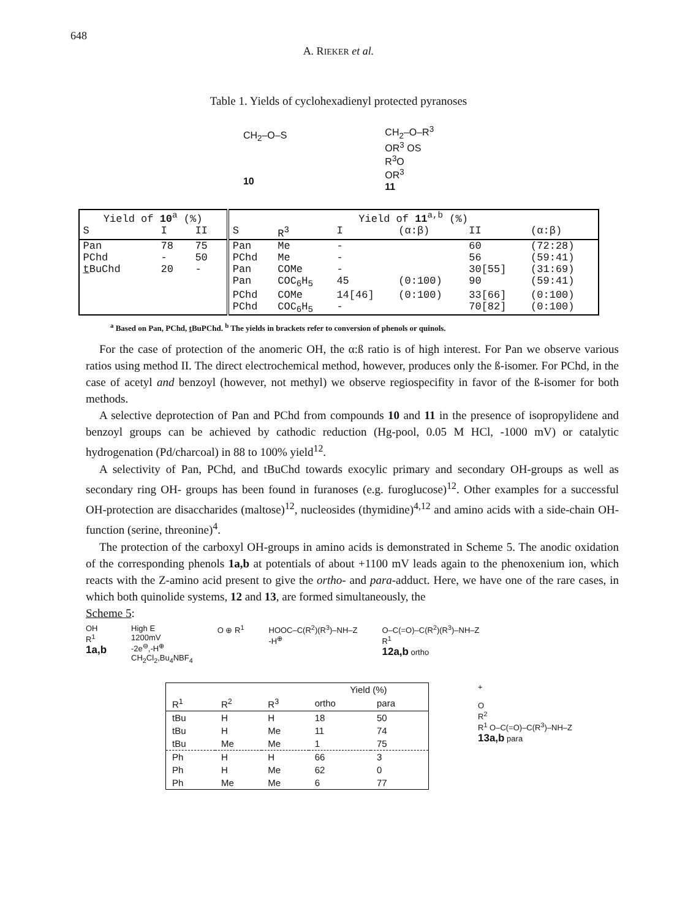648
A. RIEKER et al.
Table 1. Yields of cyclohexadienyl protected pyranoses
CH<sub>2</sub>–O–S
10
CH<sub>2</sub>–O–R<sup>3</sup>
OR<sup>3</sup> OS
R<sup>3</sup>O
OR<sup>3</sup>
11
| Yield of 10<sup>a</sup> (%) | | | Yield of 11<sup>a,b</sup> (%) | | | | | |
| --- | --- | --- | --- | --- | --- | --- | --- | --- |
| S | I | II | S | R<sup>3</sup> | I | (α:β) | II | (α:β) |
| Pan | 78 | 75 | Pan | Me | - | | 60 | (72:28) |
| PChd | - | 50 | PChd | Me | - | | 56 | (59:41) |
| t BuChd | 20 | - | Pan | COMe | - | | 30[55] | (31:69) |
| | | | Pan | COC<sub>6</sub>H<sub>5</sub> | 45 | (0:100) | 90 | (59:41) |
| | | | PChd | COMe | 14[46] | (0:100) | 33[66] | (0:100) |
| | | | PChd | COC<sub>6</sub>H<sub>5</sub> | - | | 70[82] | (0:100) |
<sup>a</sup> Based on Pan, PChd, t BuPChd. <sup>b</sup> The yields in brackets refer to conversion of phenols or quinols.
For the case of protection of the anomeric OH, the α:ß ratio is of high interest. For Pan we observe various ratios using method II. The direct electrochemical method, however, produces only the ß-isomer. For PChd, in the case of acetyl and benzoyl (however, not methyl) we observe regiospecifity in favor of the ß-isomer for both methods.
A selective deprotection of Pan and PChd from compounds 10 and 11 in the presence of isopropylidene and benzoyl groups can be achieved by cathodic reduction (Hg-pool, 0.05 M HCl, -1000 mV) or catalytic hydrogenation (Pd/charcoal) in 88 to 100% yield<sup>12</sup>.
A selectivity of Pan, PChd, and tBuChd towards exocylic primary and secondary OH-groups as well as secondary ring OH- groups has been found in furanoses (e.g. furoglucose)<sup>12</sup>. Other examples for a successful OH-protection are disaccharides (maltose)<sup>12</sup>, nucleosides (thymidine)<sup>4,12</sup> and amino acids with a side-chain OH-function (serine, threonine)<sup>4</sup>.
The protection of the carboxyl OH-groups in amino acids is demonstrated in Scheme 5. The anodic oxidation of the corresponding phenols 1a,b at potentials of about +1100 mV leads again to the phenoxenium ion, which reacts with the Z-amino acid present to give the ortho- and para-adduct. Here, we have one of the rare cases, in which both quinolide systems, 12 and 13, are formed simultaneously, the
Scheme 5:
OH
R<sup>1</sup>
1a,b
High E
1200mV
-2e<sup>⊖</sup>,-H<sup>⊕</sup>
CH<sub>2</sub>Cl<sub>2</sub>,Bu<sub>4</sub>NBF<sub>4</sub>
O ⊕ R<sup>1</sup> HOOC–C(R<sup>2</sup>)(R<sup>3</sup>)–NH–Z
-H<sup>⊕</sup>
O–C(=O)–C(R<sup>2</sup>)(R<sup>3</sup>)–NH–Z
R<sup>1</sup>
12a,b ortho
| | | | Yield (%) | |
| --- | --- | --- | --- | --- |
| R<sup>1</sup> | R<sup>2</sup> | R<sup>3</sup> | ortho | para |
| tBu | H | H | 18 | 50 |
| tBu | H | Me | 11 | 74 |
| tBu | Me | Me | 1 | 75 |
| Ph | H | H | 66 | 3 |
| Ph | H | Me | 62 | 0 |
| Ph | Me | Me | 6 | 77 |
+
O
R<sup>2</sup>
R<sup>1</sup> O–C(=O)–C(R<sup>3</sup>)–NH–Z
13a,b para